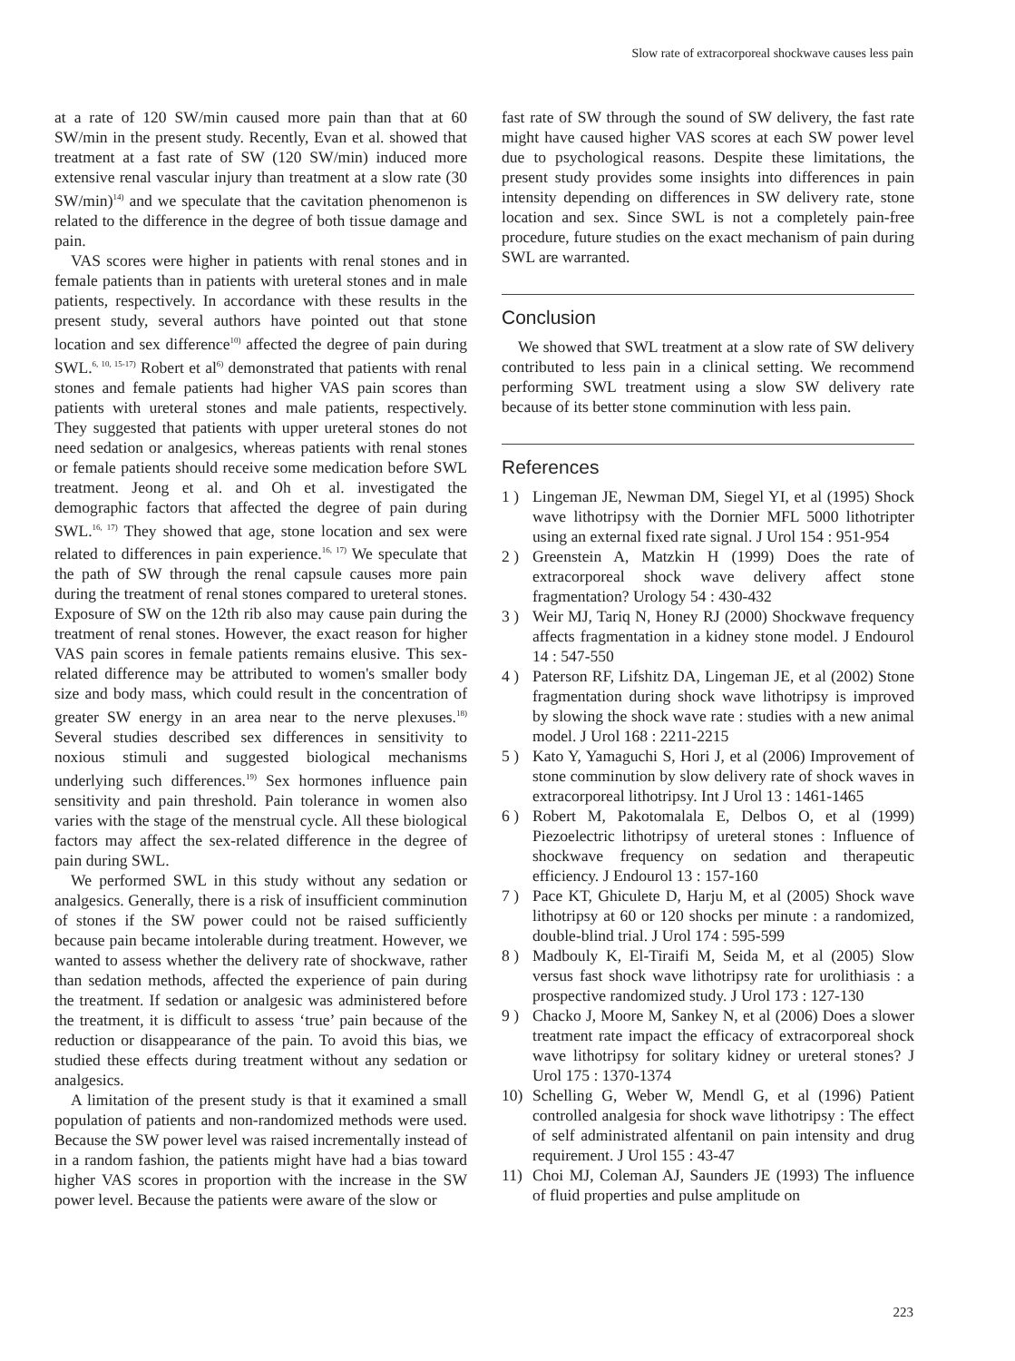Slow rate of extracorporeal shockwave causes less pain
at a rate of 120 SW/min caused more pain than that at 60 SW/min in the present study. Recently, Evan et al. showed that treatment at a fast rate of SW (120 SW/min) induced more extensive renal vascular injury than treatment at a slow rate (30 SW/min)<sup>14)</sup> and we speculate that the cavitation phenomenon is related to the difference in the degree of both tissue damage and pain.
VAS scores were higher in patients with renal stones and in female patients than in patients with ureteral stones and in male patients, respectively. In accordance with these results in the present study, several authors have pointed out that stone location and sex difference<sup>10)</sup> affected the degree of pain during SWL.<sup>6, 10, 15-17)</sup> Robert et al<sup>6)</sup> demonstrated that patients with renal stones and female patients had higher VAS pain scores than patients with ureteral stones and male patients, respectively. They suggested that patients with upper ureteral stones do not need sedation or analgesics, whereas patients with renal stones or female patients should receive some medication before SWL treatment. Jeong et al. and Oh et al. investigated the demographic factors that affected the degree of pain during SWL.<sup>16, 17)</sup> They showed that age, stone location and sex were related to differences in pain experience.<sup>16, 17)</sup> We speculate that the path of SW through the renal capsule causes more pain during the treatment of renal stones compared to ureteral stones. Exposure of SW on the 12th rib also may cause pain during the treatment of renal stones. However, the exact reason for higher VAS pain scores in female patients remains elusive. This sex-related difference may be attributed to women's smaller body size and body mass, which could result in the concentration of greater SW energy in an area near to the nerve plexuses.<sup>18)</sup> Several studies described sex differences in sensitivity to noxious stimuli and suggested biological mechanisms underlying such differences.<sup>19)</sup> Sex hormones influence pain sensitivity and pain threshold. Pain tolerance in women also varies with the stage of the menstrual cycle. All these biological factors may affect the sex-related difference in the degree of pain during SWL.
We performed SWL in this study without any sedation or analgesics. Generally, there is a risk of insufficient comminution of stones if the SW power could not be raised sufficiently because pain became intolerable during treatment. However, we wanted to assess whether the delivery rate of shockwave, rather than sedation methods, affected the experience of pain during the treatment. If sedation or analgesic was administered before the treatment, it is difficult to assess ‘true’ pain because of the reduction or disappearance of the pain. To avoid this bias, we studied these effects during treatment without any sedation or analgesics.
A limitation of the present study is that it examined a small population of patients and non-randomized methods were used. Because the SW power level was raised incrementally instead of in a random fashion, the patients might have had a bias toward higher VAS scores in proportion with the increase in the SW power level. Because the patients were aware of the slow or
fast rate of SW through the sound of SW delivery, the fast rate might have caused higher VAS scores at each SW power level due to psychological reasons. Despite these limitations, the present study provides some insights into differences in pain intensity depending on differences in SW delivery rate, stone location and sex. Since SWL is not a completely pain-free procedure, future studies on the exact mechanism of pain during SWL are warranted.
Conclusion
We showed that SWL treatment at a slow rate of SW delivery contributed to less pain in a clinical setting. We recommend performing SWL treatment using a slow SW delivery rate because of its better stone comminution with less pain.
References
1 ) Lingeman JE, Newman DM, Siegel YI, et al (1995) Shock wave lithotripsy with the Dornier MFL 5000 lithotripter using an external fixed rate signal. J Urol 154 : 951-954
2 ) Greenstein A, Matzkin H (1999) Does the rate of extracorporeal shock wave delivery affect stone fragmentation? Urology 54 : 430-432
3 ) Weir MJ, Tariq N, Honey RJ (2000) Shockwave frequency affects fragmentation in a kidney stone model. J Endourol 14 : 547-550
4 ) Paterson RF, Lifshitz DA, Lingeman JE, et al (2002) Stone fragmentation during shock wave lithotripsy is improved by slowing the shock wave rate : studies with a new animal model. J Urol 168 : 2211-2215
5 ) Kato Y, Yamaguchi S, Hori J, et al (2006) Improvement of stone comminution by slow delivery rate of shock waves in extracorporeal lithotripsy. Int J Urol 13 : 1461-1465
6 ) Robert M, Pakotomalala E, Delbos O, et al (1999) Piezoelectric lithotripsy of ureteral stones : Influence of shockwave frequency on sedation and therapeutic efficiency. J Endourol 13 : 157-160
7 ) Pace KT, Ghiculete D, Harju M, et al (2005) Shock wave lithotripsy at 60 or 120 shocks per minute : a randomized, double-blind trial. J Urol 174 : 595-599
8 ) Madbouly K, El-Tiraifi M, Seida M, et al (2005) Slow versus fast shock wave lithotripsy rate for urolithiasis : a prospective randomized study. J Urol 173 : 127-130
9 ) Chacko J, Moore M, Sankey N, et al (2006) Does a slower treatment rate impact the efficacy of extracorporeal shock wave lithotripsy for solitary kidney or ureteral stones? J Urol 175 : 1370-1374
10) Schelling G, Weber W, Mendl G, et al (1996) Patient controlled analgesia for shock wave lithotripsy : The effect of self administrated alfentanil on pain intensity and drug requirement. J Urol 155 : 43-47
11) Choi MJ, Coleman AJ, Saunders JE (1993) The influence of fluid properties and pulse amplitude on
223